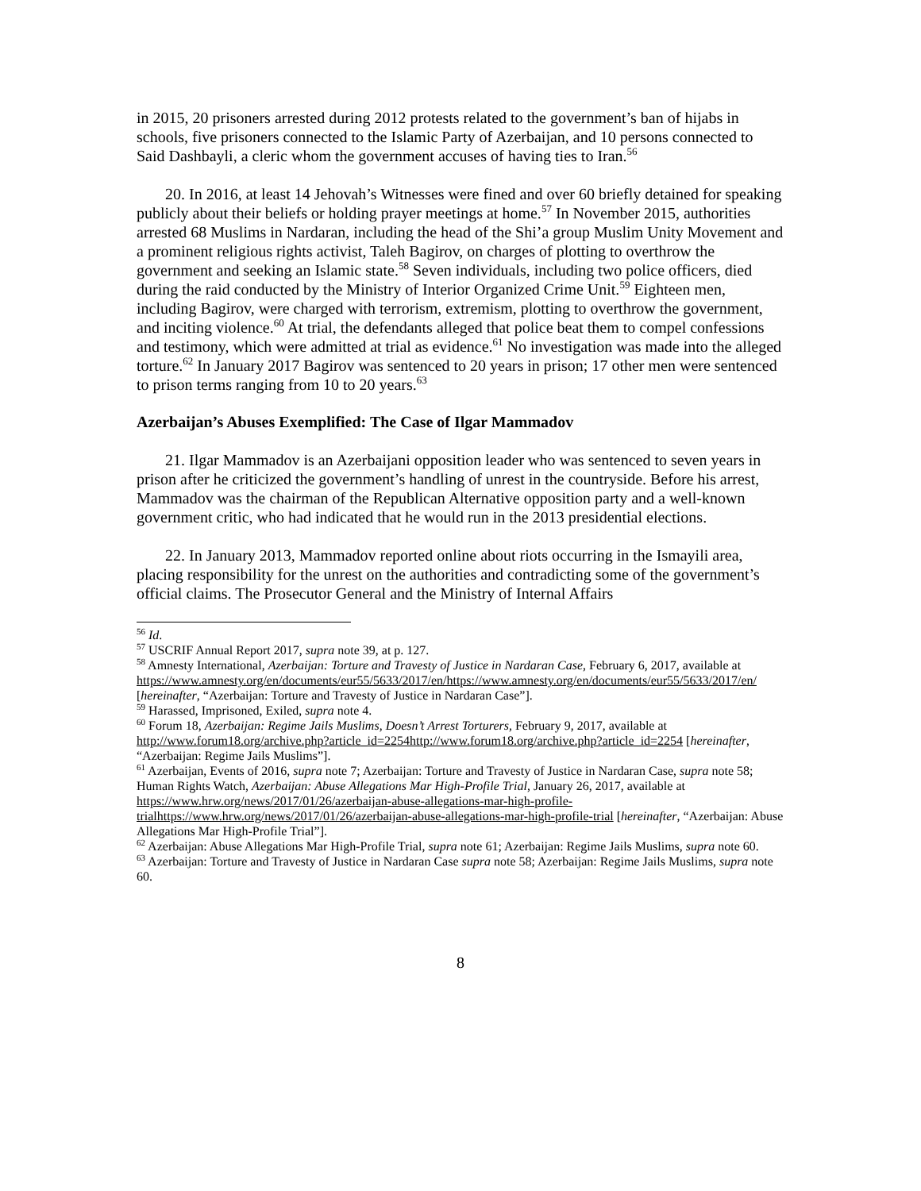in 2015, 20 prisoners arrested during 2012 protests related to the government’s ban of hijabs in schools, five prisoners connected to the Islamic Party of Azerbaijan, and 10 persons connected to Said Dashbayli, a cleric whom the government accuses of having ties to Iran.<sup>56</sup>
20. In 2016, at least 14 Jehovah’s Witnesses were fined and over 60 briefly detained for speaking publicly about their beliefs or holding prayer meetings at home.<sup>57</sup> In November 2015, authorities arrested 68 Muslims in Nardaran, including the head of the Shi’a group Muslim Unity Movement and a prominent religious rights activist, Taleh Bagirov, on charges of plotting to overthrow the government and seeking an Islamic state.<sup>58</sup> Seven individuals, including two police officers, died during the raid conducted by the Ministry of Interior Organized Crime Unit.<sup>59</sup> Eighteen men, including Bagirov, were charged with terrorism, extremism, plotting to overthrow the government, and inciting violence.<sup>60</sup> At trial, the defendants alleged that police beat them to compel confessions and testimony, which were admitted at trial as evidence.<sup>61</sup> No investigation was made into the alleged torture.<sup>62</sup> In January 2017 Bagirov was sentenced to 20 years in prison; 17 other men were sentenced to prison terms ranging from 10 to 20 years.<sup>63</sup>
Azerbaijan’s Abuses Exemplified: The Case of Ilgar Mammadov
21. Ilgar Mammadov is an Azerbaijani opposition leader who was sentenced to seven years in prison after he criticized the government’s handling of unrest in the countryside. Before his arrest, Mammadov was the chairman of the Republican Alternative opposition party and a well-known government critic, who had indicated that he would run in the 2013 presidential elections.
22. In January 2013, Mammadov reported online about riots occurring in the Ismayili area, placing responsibility for the unrest on the authorities and contradicting some of the government’s official claims. The Prosecutor General and the Ministry of Internal Affairs
<sup>56</sup> Id.
<sup>57</sup> USCRIF Annual Report 2017, supra note 39, at p. 127.
<sup>58</sup> Amnesty International, Azerbaijan: Torture and Travesty of Justice in Nardaran Case, February 6, 2017, available at https://www.amnesty.org/en/documents/eur55/5633/2017/en/https://www.amnesty.org/en/documents/eur55/5633/2017/en/ [hereinafter, “Azerbaijan: Torture and Travesty of Justice in Nardaran Case”].
<sup>59</sup> Harassed, Imprisoned, Exiled, supra note 4.
<sup>60</sup> Forum 18, Azerbaijan: Regime Jails Muslims, Doesn’t Arrest Torturers, February 9, 2017, available at http://www.forum18.org/archive.php?article_id=2254http://www.forum18.org/archive.php?article_id=2254 [hereinafter, “Azerbaijan: Regime Jails Muslims”].
<sup>61</sup> Azerbaijan, Events of 2016, supra note 7; Azerbaijan: Torture and Travesty of Justice in Nardaran Case, supra note 58; Human Rights Watch, Azerbaijan: Abuse Allegations Mar High-Profile Trial, January 26, 2017, available at https://www.hrw.org/news/2017/01/26/azerbaijan-abuse-allegations-mar-high-profile-trialhttps://www.hrw.org/news/2017/01/26/azerbaijan-abuse-allegations-mar-high-profile-trial [hereinafter, “Azerbaijan: Abuse Allegations Mar High-Profile Trial”].
<sup>62</sup> Azerbaijan: Abuse Allegations Mar High-Profile Trial, supra note 61; Azerbaijan: Regime Jails Muslims, supra note 60.
<sup>63</sup> Azerbaijan: Torture and Travesty of Justice in Nardaran Case supra note 58; Azerbaijan: Regime Jails Muslims, supra note 60.
8